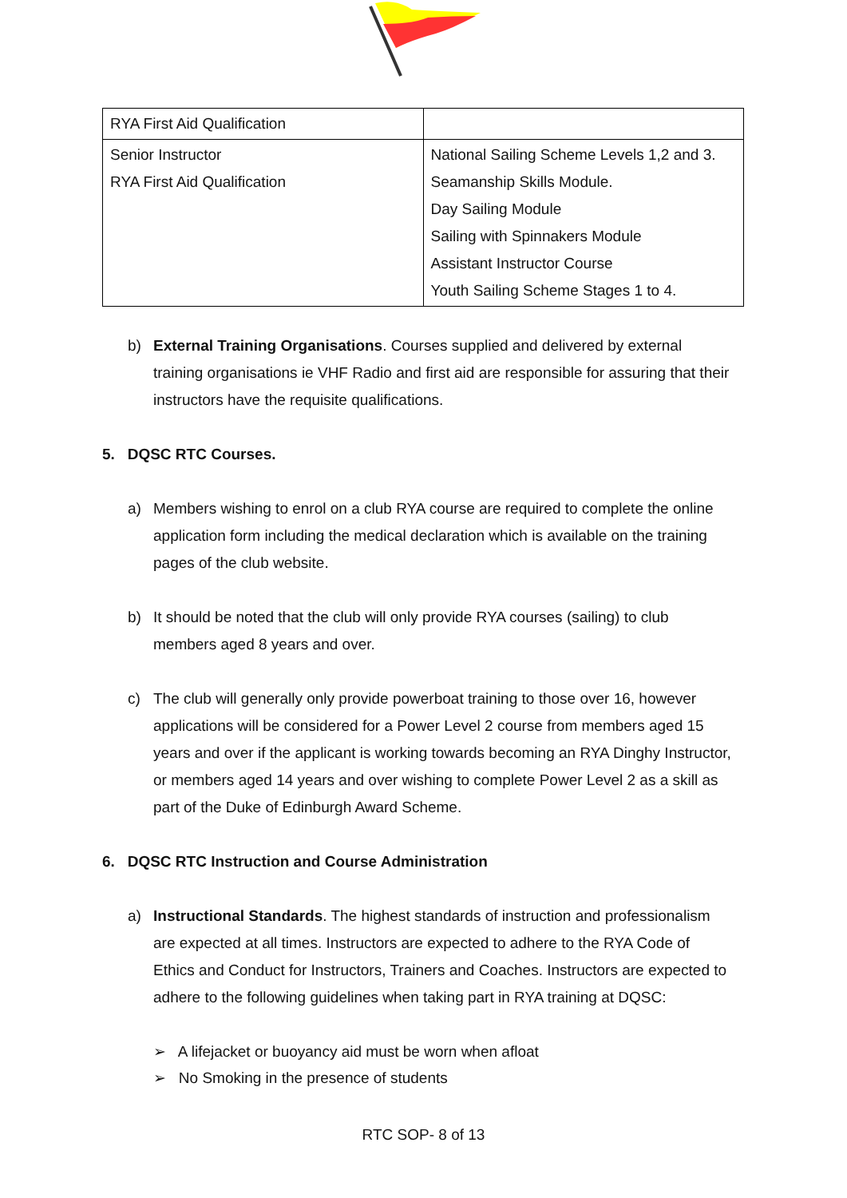| RYA First Aid Qualification | |
| Senior Instructor RYA First Aid Qualification | National Sailing Scheme Levels 1,2 and 3. Seamanship Skills Module. Day Sailing Module Sailing with Spinnakers Module Assistant Instructor Course Youth Sailing Scheme Stages 1 to 4. |
b) External Training Organisations. Courses supplied and delivered by external training organisations ie VHF Radio and first aid are responsible for assuring that their instructors have the requisite qualifications.
5. DQSC RTC Courses.
a) Members wishing to enrol on a club RYA course are required to complete the online application form including the medical declaration which is available on the training pages of the club website.
b) It should be noted that the club will only provide RYA courses (sailing) to club members aged 8 years and over.
c) The club will generally only provide powerboat training to those over 16, however applications will be considered for a Power Level 2 course from members aged 15 years and over if the applicant is working towards becoming an RYA Dinghy Instructor, or members aged 14 years and over wishing to complete Power Level 2 as a skill as part of the Duke of Edinburgh Award Scheme.
6. DQSC RTC Instruction and Course Administration
a) Instructional Standards. The highest standards of instruction and professionalism are expected at all times. Instructors are expected to adhere to the RYA Code of Ethics and Conduct for Instructors, Trainers and Coaches. Instructors are expected to adhere to the following guidelines when taking part in RYA training at DQSC:
➢ A lifejacket or buoyancy aid must be worn when afloat
➢ No Smoking in the presence of students
RTC SOP- 8 of 13